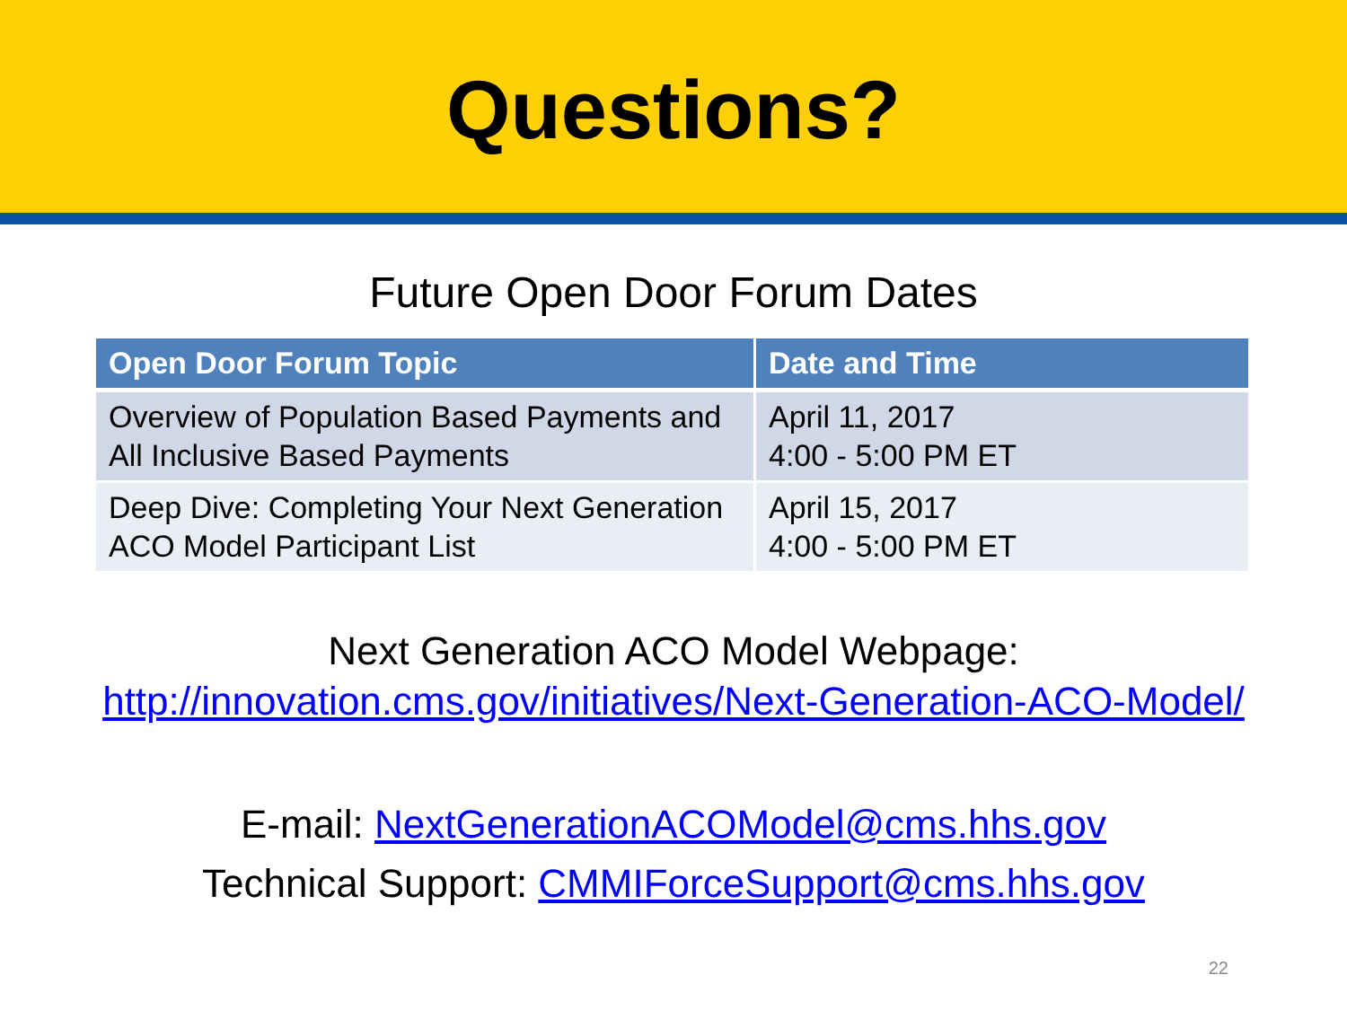Questions?
Future Open Door Forum Dates
| Open Door Forum Topic | Date and Time |
| --- | --- |
| Overview of Population Based Payments and All Inclusive Based Payments | April 11, 2017 4:00 - 5:00 PM ET |
| Deep Dive: Completing Your Next Generation ACO Model Participant List | April 15, 2017 4:00 - 5:00 PM ET |
Next Generation ACO Model Webpage:
http://innovation.cms.gov/initiatives/Next-Generation-ACO-Model/
E-mail: NextGenerationACOModel@cms.hhs.gov
Technical Support: CMMIForceSupport@cms.hhs.gov
22